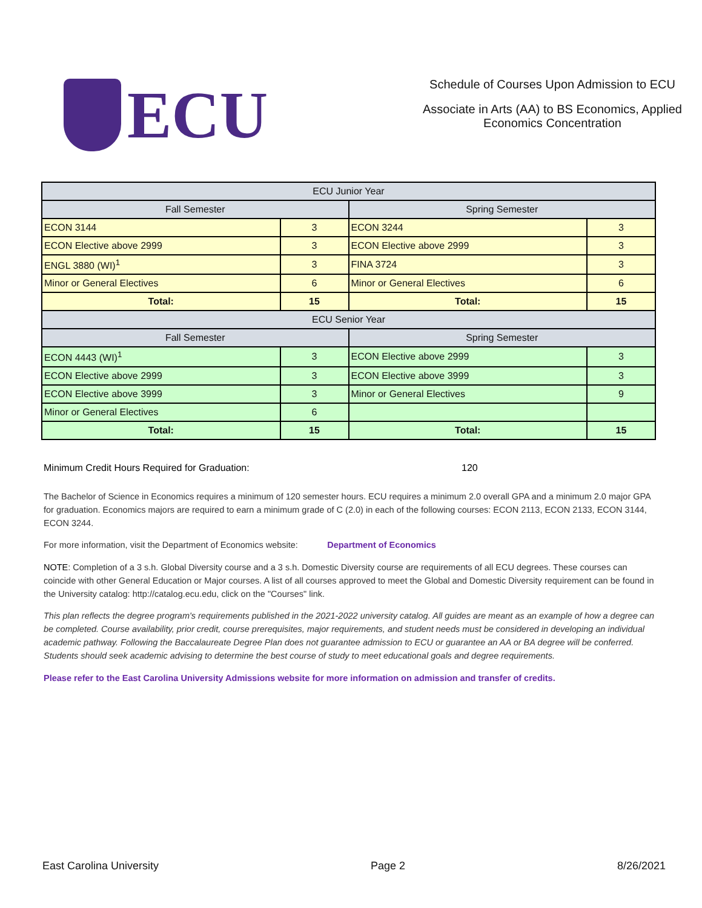ECU
Schedule of Courses Upon Admission to ECU
Associate in Arts (AA) to BS Economics, Applied
Economics Concentration
| ECU Junior Year | | | |
| --- | --- | --- | --- |
| Fall Semester | | Spring Semester | |
| ECON 3144 | 3 | ECON 3244 | 3 |
| ECON Elective above 2999 | 3 | ECON Elective above 2999 | 3 |
| ENGL 3880 (WI)<sup>1</sup> | 3 | FINA 3724 | 3 |
| Minor or General Electives | 6 | Minor or General Electives | 6 |
| Total: | 15 | Total: | 15 |
| ECU Senior Year | | | |
| Fall Semester | | Spring Semester | |
| ECON 4443 (WI)<sup>1</sup> | 3 | ECON Elective above 2999 | 3 |
| ECON Elective above 2999 | 3 | ECON Elective above 3999 | 3 |
| ECON Elective above 3999 | 3 | Minor or General Electives | 9 |
| Minor or General Electives | 6 | | |
| Total: | 15 | Total: | 15 |
Minimum Credit Hours Required for Graduation: 120
The Bachelor of Science in Economics requires a minimum of 120 semester hours. ECU requires a minimum 2.0 overall GPA and a minimum 2.0 major GPA for graduation. Economics majors are required to earn a minimum grade of C (2.0) in each of the following courses: ECON 2113, ECON 2133, ECON 3144, ECON 3244.
For more information, visit the Department of Economics website: Department of Economics
NOTE: Completion of a 3 s.h. Global Diversity course and a 3 s.h. Domestic Diversity course are requirements of all ECU degrees. These courses can coincide with other General Education or Major courses. A list of all courses approved to meet the Global and Domestic Diversity requirement can be found in the University catalog: http://catalog.ecu.edu, click on the "Courses" link.
This plan reflects the degree program's requirements published in the 2021-2022 university catalog. All guides are meant as an example of how a degree can be completed. Course availability, prior credit, course prerequisites, major requirements, and student needs must be considered in developing an individual academic pathway. Following the Baccalaureate Degree Plan does not guarantee admission to ECU or guarantee an AA or BA degree will be conferred. Students should seek academic advising to determine the best course of study to meet educational goals and degree requirements.
Please refer to the East Carolina University Admissions website for more information on admission and transfer of credits.
East Carolina University Page 2 8/26/2021